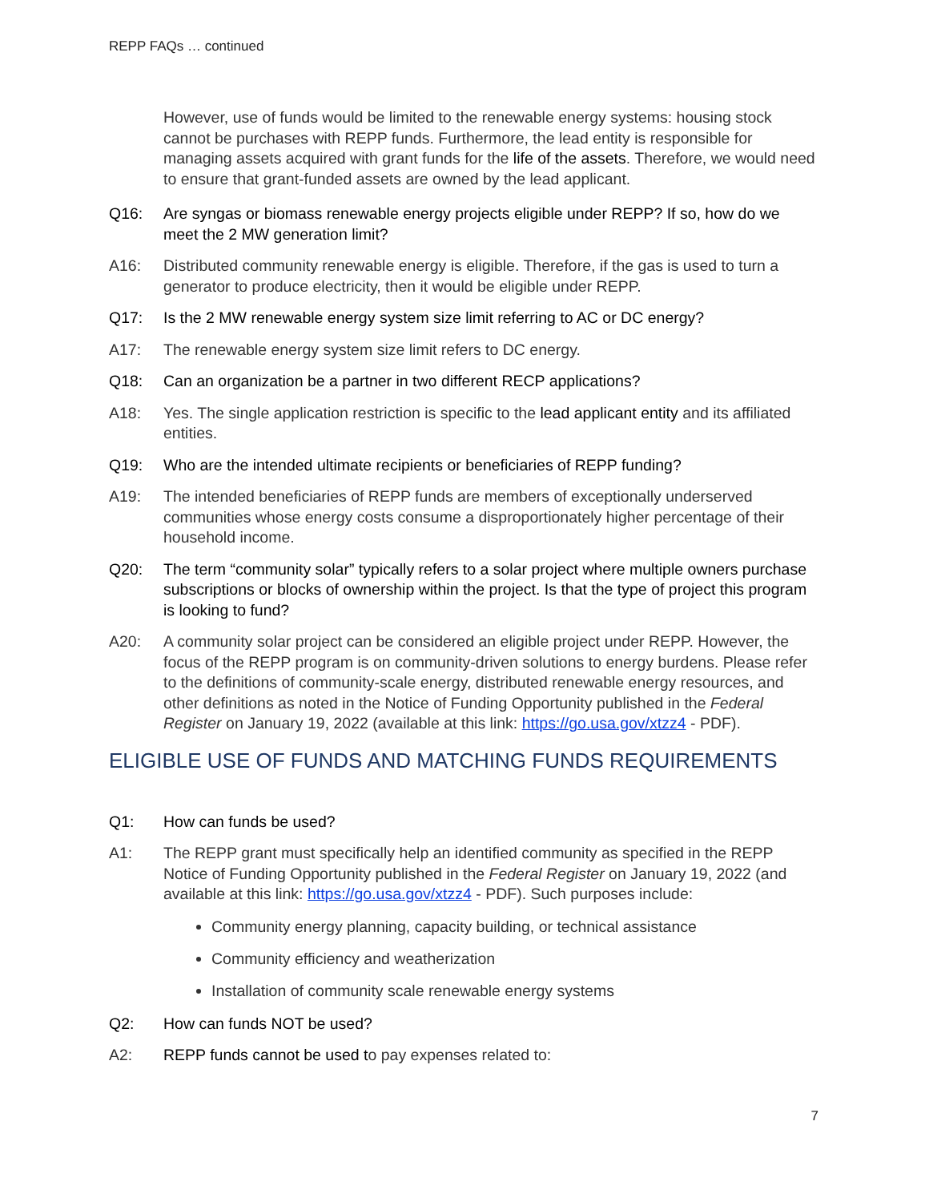REPP FAQs … continued
However, use of funds would be limited to the renewable energy systems: housing stock cannot be purchases with REPP funds. Furthermore, the lead entity is responsible for managing assets acquired with grant funds for the life of the assets. Therefore, we would need to ensure that grant-funded assets are owned by the lead applicant.
Q16: Are syngas or biomass renewable energy projects eligible under REPP? If so, how do we meet the 2 MW generation limit?
A16: Distributed community renewable energy is eligible. Therefore, if the gas is used to turn a generator to produce electricity, then it would be eligible under REPP.
Q17: Is the 2 MW renewable energy system size limit referring to AC or DC energy?
A17: The renewable energy system size limit refers to DC energy.
Q18: Can an organization be a partner in two different RECP applications?
A18: Yes. The single application restriction is specific to the lead applicant entity and its affiliated entities.
Q19: Who are the intended ultimate recipients or beneficiaries of REPP funding?
A19: The intended beneficiaries of REPP funds are members of exceptionally underserved communities whose energy costs consume a disproportionately higher percentage of their household income.
Q20: The term “community solar” typically refers to a solar project where multiple owners purchase subscriptions or blocks of ownership within the project. Is that the type of project this program is looking to fund?
A20: A community solar project can be considered an eligible project under REPP. However, the focus of the REPP program is on community-driven solutions to energy burdens. Please refer to the definitions of community-scale energy, distributed renewable energy resources, and other definitions as noted in the Notice of Funding Opportunity published in the Federal Register on January 19, 2022 (available at this link: https://go.usa.gov/xtzz4 - PDF).
ELIGIBLE USE OF FUNDS AND MATCHING FUNDS REQUIREMENTS
Q1: How can funds be used?
A1: The REPP grant must specifically help an identified community as specified in the REPP Notice of Funding Opportunity published in the Federal Register on January 19, 2022 (and available at this link: https://go.usa.gov/xtzz4 - PDF). Such purposes include:
Community energy planning, capacity building, or technical assistance
Community efficiency and weatherization
Installation of community scale renewable energy systems
Q2: How can funds NOT be used?
A2: REPP funds cannot be used to pay expenses related to:
7